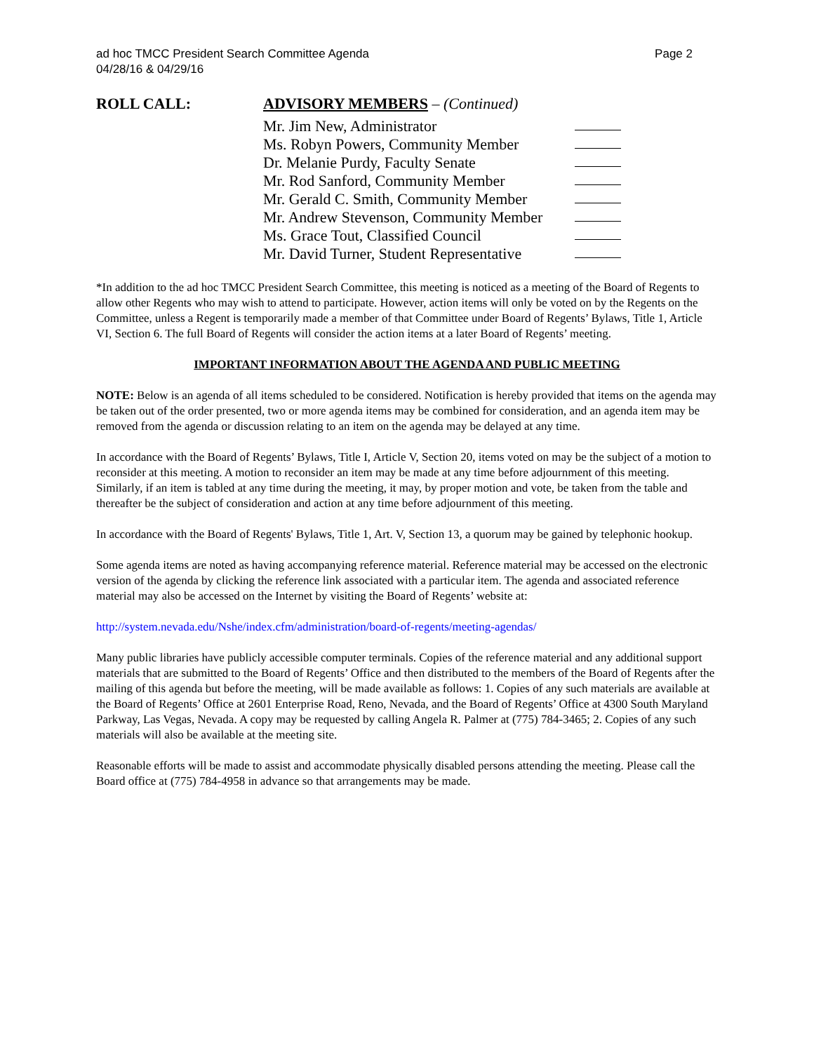ad hoc TMCC President Search Committee Agenda
04/28/16 & 04/29/16
Page 2
ROLL CALL: ADVISORY MEMBERS – (Continued)
Mr. Jim New, Administrator
Ms. Robyn Powers, Community Member
Dr. Melanie Purdy, Faculty Senate
Mr. Rod Sanford, Community Member
Mr. Gerald C. Smith, Community Member
Mr. Andrew Stevenson, Community Member
Ms. Grace Tout, Classified Council
Mr. David Turner, Student Representative
*In addition to the ad hoc TMCC President Search Committee, this meeting is noticed as a meeting of the Board of Regents to allow other Regents who may wish to attend to participate. However, action items will only be voted on by the Regents on the Committee, unless a Regent is temporarily made a member of that Committee under Board of Regents’ Bylaws, Title 1, Article VI, Section 6. The full Board of Regents will consider the action items at a later Board of Regents’ meeting.
IMPORTANT INFORMATION ABOUT THE AGENDA AND PUBLIC MEETING
NOTE: Below is an agenda of all items scheduled to be considered. Notification is hereby provided that items on the agenda may be taken out of the order presented, two or more agenda items may be combined for consideration, and an agenda item may be removed from the agenda or discussion relating to an item on the agenda may be delayed at any time.
In accordance with the Board of Regents’ Bylaws, Title I, Article V, Section 20, items voted on may be the subject of a motion to reconsider at this meeting. A motion to reconsider an item may be made at any time before adjournment of this meeting. Similarly, if an item is tabled at any time during the meeting, it may, by proper motion and vote, be taken from the table and thereafter be the subject of consideration and action at any time before adjournment of this meeting.
In accordance with the Board of Regents' Bylaws, Title 1, Art. V, Section 13, a quorum may be gained by telephonic hookup.
Some agenda items are noted as having accompanying reference material. Reference material may be accessed on the electronic version of the agenda by clicking the reference link associated with a particular item. The agenda and associated reference material may also be accessed on the Internet by visiting the Board of Regents’ website at:
http://system.nevada.edu/Nshe/index.cfm/administration/board-of-regents/meeting-agendas/
Many public libraries have publicly accessible computer terminals. Copies of the reference material and any additional support materials that are submitted to the Board of Regents’ Office and then distributed to the members of the Board of Regents after the mailing of this agenda but before the meeting, will be made available as follows: 1. Copies of any such materials are available at the Board of Regents’ Office at 2601 Enterprise Road, Reno, Nevada, and the Board of Regents’ Office at 4300 South Maryland Parkway, Las Vegas, Nevada. A copy may be requested by calling Angela R. Palmer at (775) 784-3465; 2. Copies of any such materials will also be available at the meeting site.
Reasonable efforts will be made to assist and accommodate physically disabled persons attending the meeting. Please call the Board office at (775) 784-4958 in advance so that arrangements may be made.